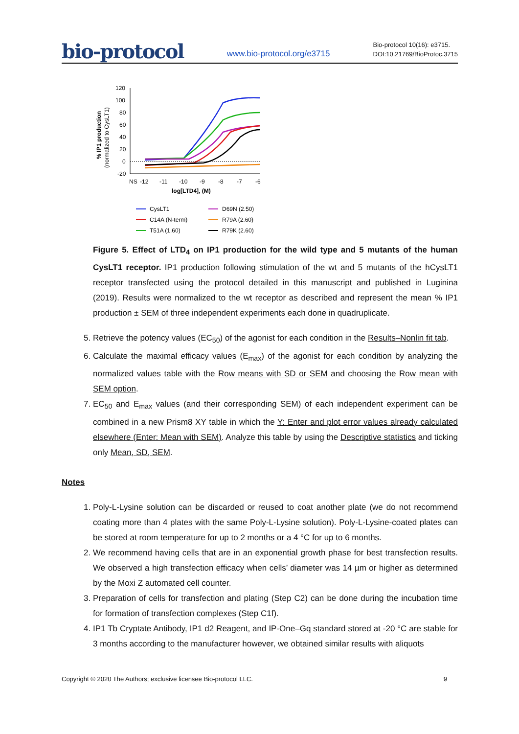bio-protocol
www.bio-protocol.org/e3715
Bio-protocol 10(16): e3715.
DOI:10.21769/BioProtoc.3715
% IP1 production
(normalized to CysLT1)
120
100
80
60
40
20
0
-20
NS
-12
-11
-10
-9
-8
-7
-6
log[LTD4], (M)
CysLT1
C14A (N-term)
T51A (1.60)
D69N (2.50)
R79A (2.60)
R79K (2.60)
Figure 5. Effect of LTD<sub>4</sub> on IP1 production for the wild type and 5 mutants of the human CysLT1 receptor. IP1 production following stimulation of the wt and 5 mutants of the hCysLT1 receptor transfected using the protocol detailed in this manuscript and published in Luginina (2019). Results were normalized to the wt receptor as described and represent the mean % IP1 production ± SEM of three independent experiments each done in quadruplicate.
5. Retrieve the potency values (EC<sub>50</sub>) of the agonist for each condition in the Results–Nonlin fit tab.
6. Calculate the maximal efficacy values (E<sub>max</sub>) of the agonist for each condition by analyzing the normalized values table with the Row means with SD or SEM and choosing the Row mean with SEM option.
7. EC<sub>50</sub> and E<sub>max</sub> values (and their corresponding SEM) of each independent experiment can be combined in a new Prism8 XY table in which the Y: Enter and plot error values already calculated elsewhere (Enter: Mean with SEM). Analyze this table by using the Descriptive statistics and ticking only Mean, SD, SEM.
Notes
1. Poly-L-Lysine solution can be discarded or reused to coat another plate (we do not recommend coating more than 4 plates with the same Poly-L-Lysine solution). Poly-L-Lysine-coated plates can be stored at room temperature for up to 2 months or a 4 °C for up to 6 months.
2. We recommend having cells that are in an exponential growth phase for best transfection results. We observed a high transfection efficacy when cells’ diameter was 14 µm or higher as determined by the Moxi Z automated cell counter.
3. Preparation of cells for transfection and plating (Step C2) can be done during the incubation time for formation of transfection complexes (Step C1f).
4. IP1 Tb Cryptate Antibody, IP1 d2 Reagent, and IP-One–Gq standard stored at -20 °C are stable for 3 months according to the manufacturer however, we obtained similar results with aliquots
Copyright © 2020 The Authors; exclusive licensee Bio-protocol LLC. 9